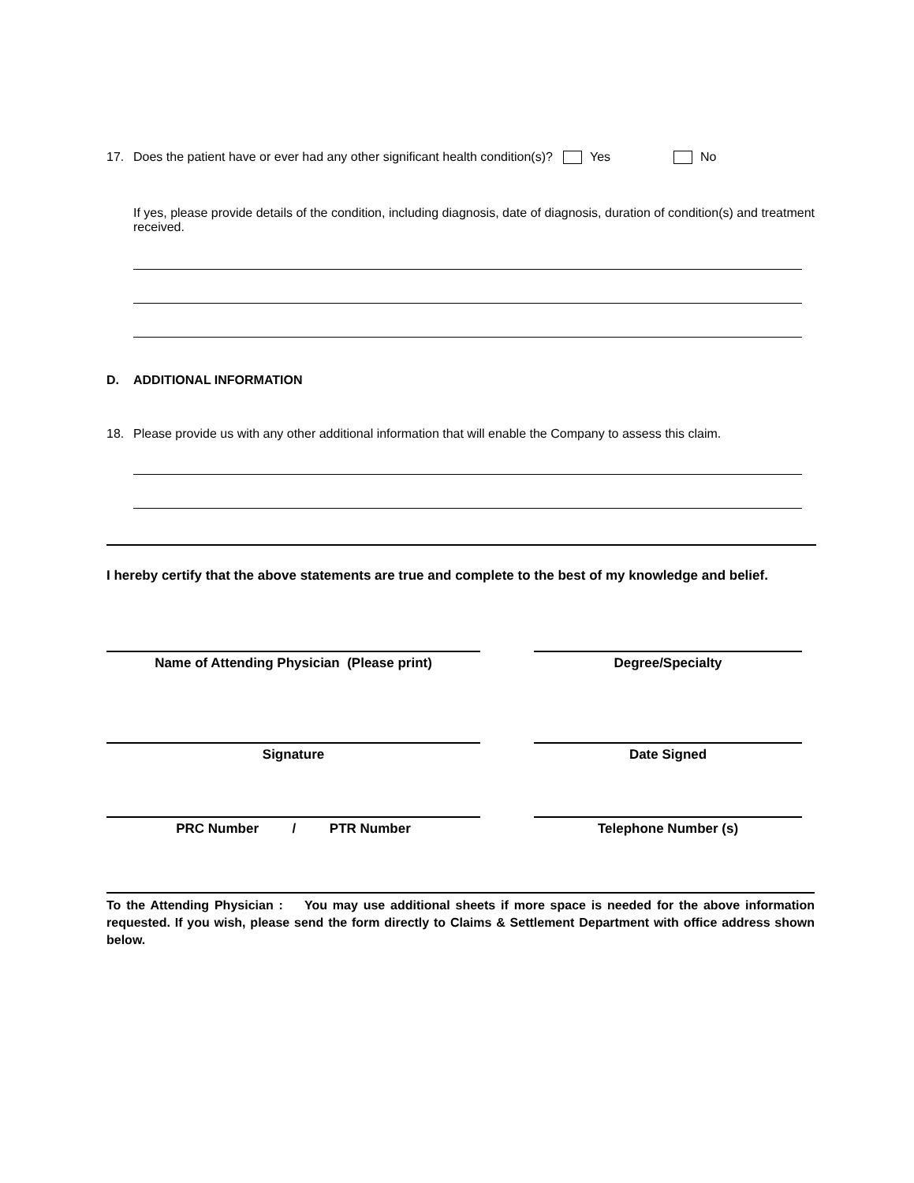17. Does the patient have or ever had any other significant health condition(s)? Yes No
If yes, please provide details of the condition, including diagnosis, date of diagnosis, duration of condition(s) and treatment received.
D. ADDITIONAL INFORMATION
18. Please provide us with any other additional information that will enable the Company to assess this claim.
I hereby certify that the above statements are true and complete to the best of my knowledge and belief.
Name of Attending Physician (Please print) Degree/Specialty
Signature Date Signed
PRC Number / PTR Number Telephone Number (s)
To the Attending Physician : You may use additional sheets if more space is needed for the above information requested. If you wish, please send the form directly to Claims & Settlement Department with office address shown below.